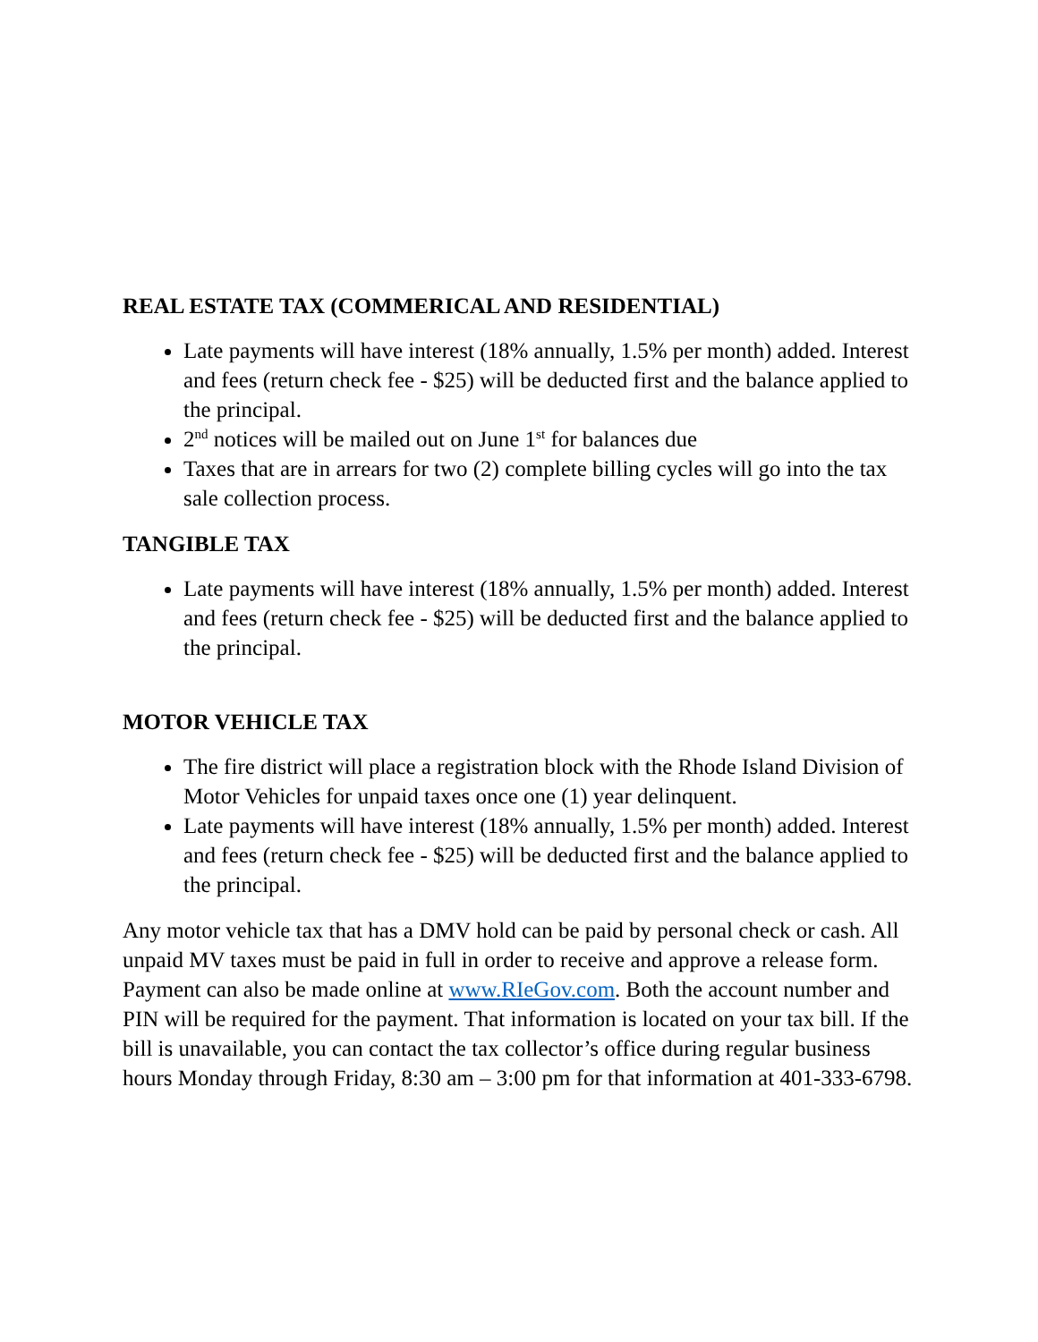REAL ESTATE TAX (COMMERICAL AND RESIDENTIAL)
Late payments will have interest (18% annually, 1.5% per month) added. Interest and fees (return check fee - $25) will be deducted first and the balance applied to the principal.
2<sup>nd</sup> notices will be mailed out on June 1<sup>st</sup> for balances due
Taxes that are in arrears for two (2) complete billing cycles will go into the tax sale collection process.
TANGIBLE TAX
Late payments will have interest (18% annually, 1.5% per month) added. Interest and fees (return check fee - $25) will be deducted first and the balance applied to the principal.
MOTOR VEHICLE TAX
The fire district will place a registration block with the Rhode Island Division of Motor Vehicles for unpaid taxes once one (1) year delinquent.
Late payments will have interest (18% annually, 1.5% per month) added. Interest and fees (return check fee - $25) will be deducted first and the balance applied to the principal.
Any motor vehicle tax that has a DMV hold can be paid by personal check or cash. All unpaid MV taxes must be paid in full in order to receive and approve a release form. Payment can also be made online at www.RIeGov.com. Both the account number and PIN will be required for the payment. That information is located on your tax bill. If the bill is unavailable, you can contact the tax collector’s office during regular business hours Monday through Friday, 8:30 am – 3:00 pm for that information at 401-333-6798.